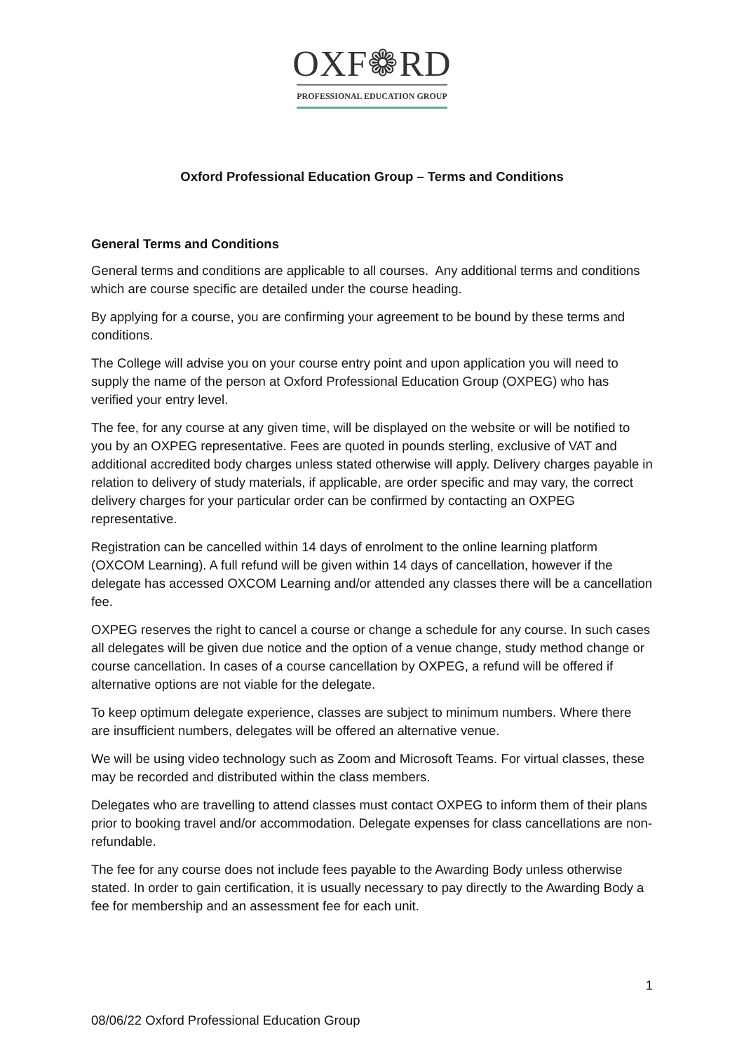OXF❁RD
PROFESSIONAL EDUCATION GROUP
Oxford Professional Education Group – Terms and Conditions
General Terms and Conditions
General terms and conditions are applicable to all courses. Any additional terms and conditions which are course specific are detailed under the course heading.
By applying for a course, you are confirming your agreement to be bound by these terms and conditions.
The College will advise you on your course entry point and upon application you will need to supply the name of the person at Oxford Professional Education Group (OXPEG) who has verified your entry level.
The fee, for any course at any given time, will be displayed on the website or will be notified to you by an OXPEG representative. Fees are quoted in pounds sterling, exclusive of VAT and additional accredited body charges unless stated otherwise will apply. Delivery charges payable in relation to delivery of study materials, if applicable, are order specific and may vary, the correct delivery charges for your particular order can be confirmed by contacting an OXPEG representative.
Registration can be cancelled within 14 days of enrolment to the online learning platform (OXCOM Learning). A full refund will be given within 14 days of cancellation, however if the delegate has accessed OXCOM Learning and/or attended any classes there will be a cancellation fee.
OXPEG reserves the right to cancel a course or change a schedule for any course. In such cases all delegates will be given due notice and the option of a venue change, study method change or course cancellation. In cases of a course cancellation by OXPEG, a refund will be offered if alternative options are not viable for the delegate.
To keep optimum delegate experience, classes are subject to minimum numbers. Where there are insufficient numbers, delegates will be offered an alternative venue.
We will be using video technology such as Zoom and Microsoft Teams. For virtual classes, these may be recorded and distributed within the class members.
Delegates who are travelling to attend classes must contact OXPEG to inform them of their plans prior to booking travel and/or accommodation. Delegate expenses for class cancellations are non-refundable.
The fee for any course does not include fees payable to the Awarding Body unless otherwise stated. In order to gain certification, it is usually necessary to pay directly to the Awarding Body a fee for membership and an assessment fee for each unit.
1
08/06/22 Oxford Professional Education Group